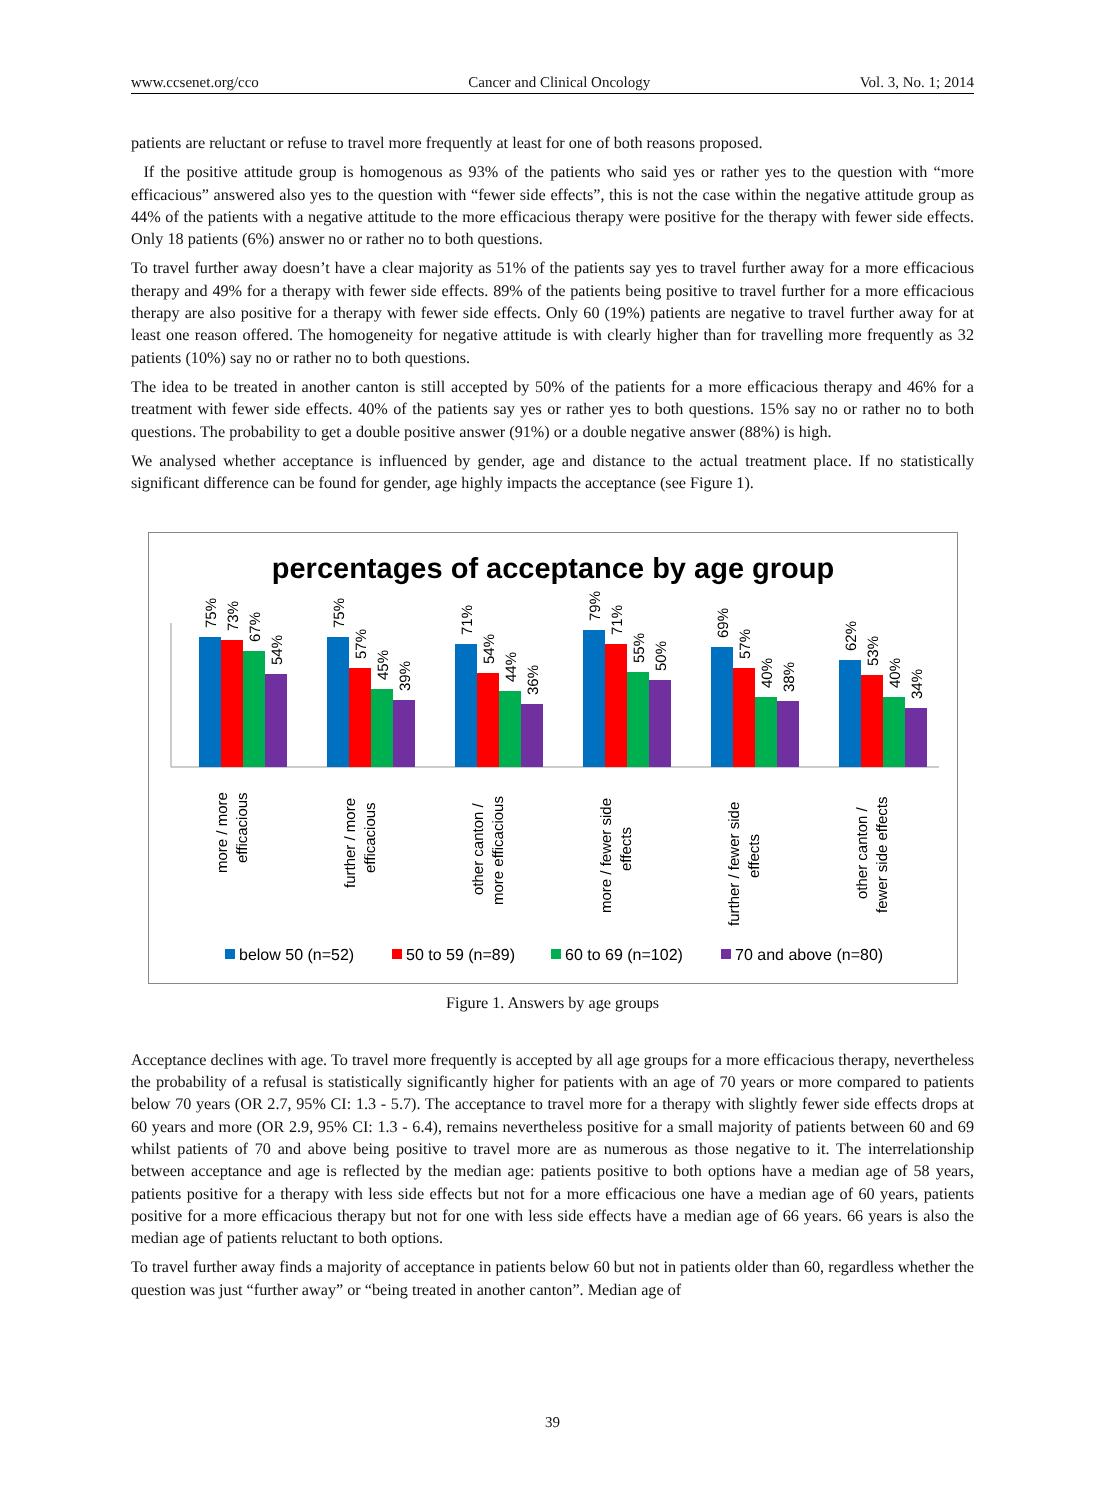www.ccsenet.org/cco Cancer and Clinical Oncology Vol. 3, No. 1; 2014
patients are reluctant or refuse to travel more frequently at least for one of both reasons proposed.
If the positive attitude group is homogenous as 93% of the patients who said yes or rather yes to the question with “more efficacious” answered also yes to the question with “fewer side effects”, this is not the case within the negative attitude group as 44% of the patients with a negative attitude to the more efficacious therapy were positive for the therapy with fewer side effects. Only 18 patients (6%) answer no or rather no to both questions.
To travel further away doesn’t have a clear majority as 51% of the patients say yes to travel further away for a more efficacious therapy and 49% for a therapy with fewer side effects. 89% of the patients being positive to travel further for a more efficacious therapy are also positive for a therapy with fewer side effects. Only 60 (19%) patients are negative to travel further away for at least one reason offered. The homogeneity for negative attitude is with clearly higher than for travelling more frequently as 32 patients (10%) say no or rather no to both questions.
The idea to be treated in another canton is still accepted by 50% of the patients for a more efficacious therapy and 46% for a treatment with fewer side effects. 40% of the patients say yes or rather yes to both questions. 15% say no or rather no to both questions. The probability to get a double positive answer (91%) or a double negative answer (88%) is high.
We analysed whether acceptance is influenced by gender, age and distance to the actual treatment place. If no statistically significant difference can be found for gender, age highly impacts the acceptance (see Figure 1).
percentages of acceptance by age group
75%
73%
67%
54%
more / more
efficacious
75%
57%
45%
39%
further / more
efficacious
71%
54%
44%
36%
other canton /
more efficacious
79%
71%
55%
50%
more / fewer side
effects
69%
57%
40%
38%
further / fewer side
effects
62%
53%
40%
34%
other canton /
fewer side effects
below 50 (n=52)
50 to 59 (n=89)
60 to 69 (n=102)
70 and above (n=80)
Figure 1. Answers by age groups
Acceptance declines with age. To travel more frequently is accepted by all age groups for a more efficacious therapy, nevertheless the probability of a refusal is statistically significantly higher for patients with an age of 70 years or more compared to patients below 70 years (OR 2.7, 95% CI: 1.3 - 5.7). The acceptance to travel more for a therapy with slightly fewer side effects drops at 60 years and more (OR 2.9, 95% CI: 1.3 - 6.4), remains nevertheless positive for a small majority of patients between 60 and 69 whilst patients of 70 and above being positive to travel more are as numerous as those negative to it. The interrelationship between acceptance and age is reflected by the median age: patients positive to both options have a median age of 58 years, patients positive for a therapy with less side effects but not for a more efficacious one have a median age of 60 years, patients positive for a more efficacious therapy but not for one with less side effects have a median age of 66 years. 66 years is also the median age of patients reluctant to both options.
To travel further away finds a majority of acceptance in patients below 60 but not in patients older than 60, regardless whether the question was just “further away” or “being treated in another canton”. Median age of
39